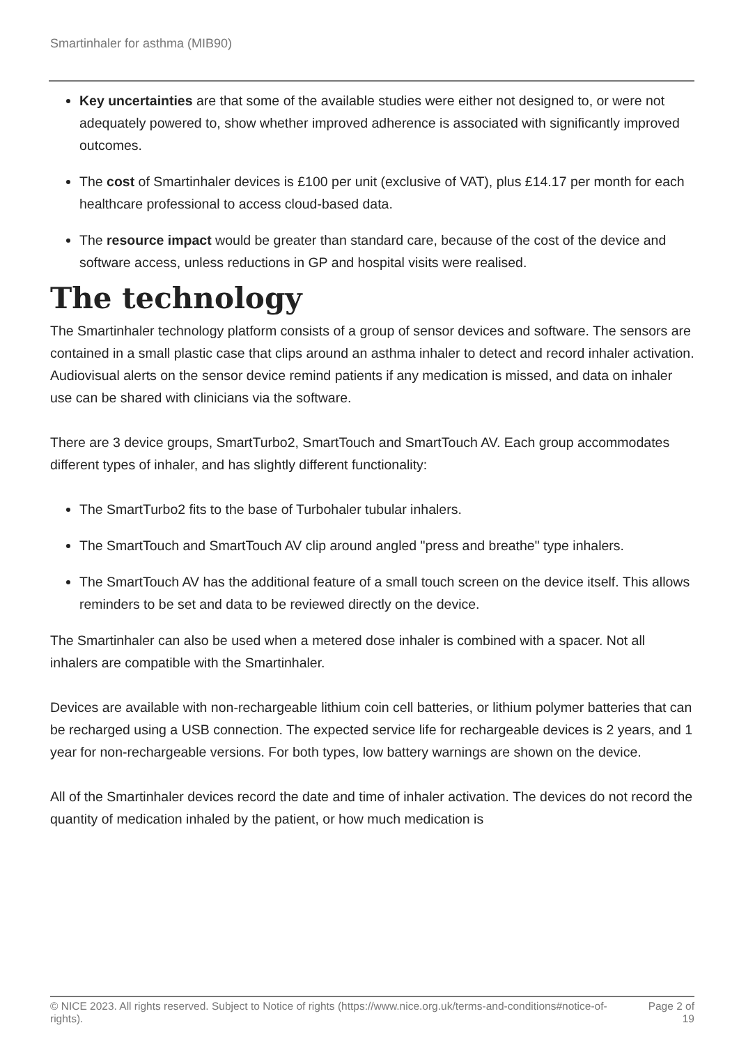Smartinhaler for asthma (MIB90)
Key uncertainties are that some of the available studies were either not designed to, or were not adequately powered to, show whether improved adherence is associated with significantly improved outcomes.
The cost of Smartinhaler devices is £100 per unit (exclusive of VAT), plus £14.17 per month for each healthcare professional to access cloud-based data.
The resource impact would be greater than standard care, because of the cost of the device and software access, unless reductions in GP and hospital visits were realised.
The technology
The Smartinhaler technology platform consists of a group of sensor devices and software. The sensors are contained in a small plastic case that clips around an asthma inhaler to detect and record inhaler activation. Audiovisual alerts on the sensor device remind patients if any medication is missed, and data on inhaler use can be shared with clinicians via the software.
There are 3 device groups, SmartTurbo2, SmartTouch and SmartTouch AV. Each group accommodates different types of inhaler, and has slightly different functionality:
The SmartTurbo2 fits to the base of Turbohaler tubular inhalers.
The SmartTouch and SmartTouch AV clip around angled "press and breathe" type inhalers.
The SmartTouch AV has the additional feature of a small touch screen on the device itself. This allows reminders to be set and data to be reviewed directly on the device.
The Smartinhaler can also be used when a metered dose inhaler is combined with a spacer. Not all inhalers are compatible with the Smartinhaler.
Devices are available with non-rechargeable lithium coin cell batteries, or lithium polymer batteries that can be recharged using a USB connection. The expected service life for rechargeable devices is 2 years, and 1 year for non-rechargeable versions. For both types, low battery warnings are shown on the device.
All of the Smartinhaler devices record the date and time of inhaler activation. The devices do not record the quantity of medication inhaled by the patient, or how much medication is
© NICE 2023. All rights reserved. Subject to Notice of rights (https://www.nice.org.uk/terms-and-conditions#notice-of-rights).
Page 2 of 19